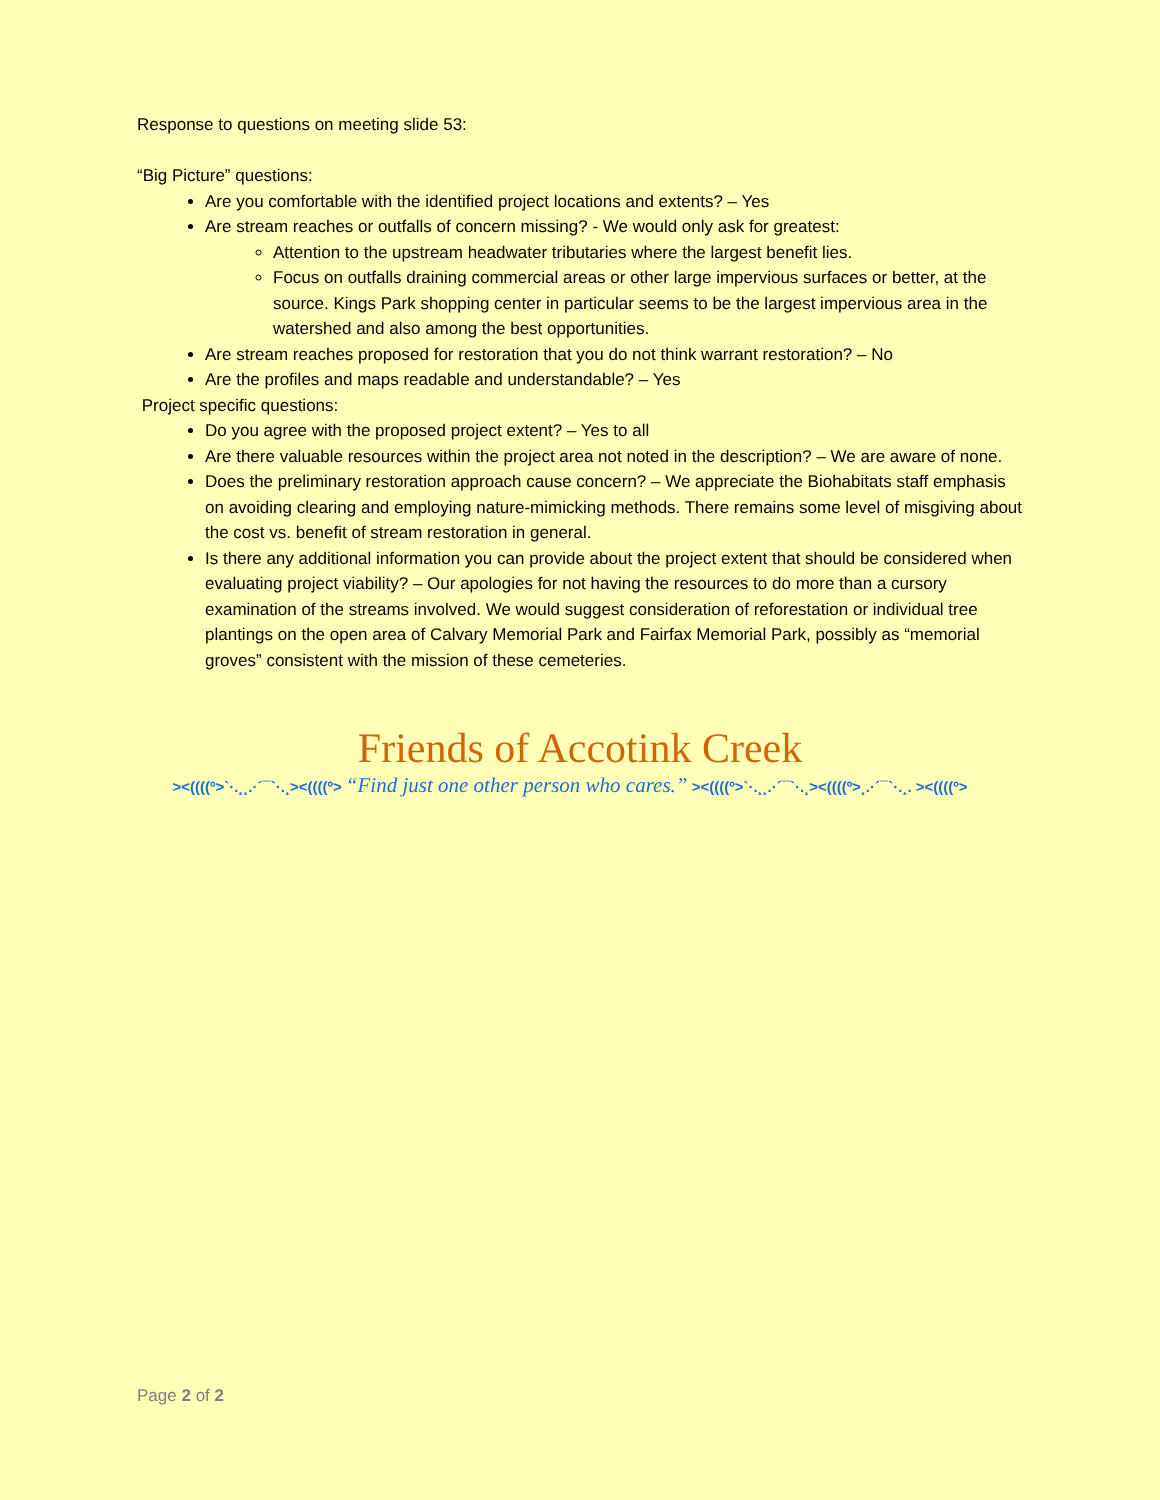Response to questions on meeting slide 53:
“Big Picture” questions:
Are you comfortable with the identified project locations and extents? – Yes
Are stream reaches or outfalls of concern missing? - We would only ask for greatest:
Attention to the upstream headwater tributaries where the largest benefit lies.
Focus on outfalls draining commercial areas or other large impervious surfaces or better, at the source. Kings Park shopping center in particular seems to be the largest impervious area in the watershed and also among the best opportunities.
Are stream reaches proposed for restoration that you do not think warrant restoration? – No
Are the profiles and maps readable and understandable? – Yes
Project specific questions:
Do you agree with the proposed project extent? – Yes to all
Are there valuable resources within the project area not noted in the description? – We are aware of none.
Does the preliminary restoration approach cause concern? – We appreciate the Biohabitats staff emphasis on avoiding clearing and employing nature-mimicking methods. There remains some level of misgiving about the cost vs. benefit of stream restoration in general.
Is there any additional information you can provide about the project extent that should be considered when evaluating project viability? – Our apologies for not having the resources to do more than a cursory examination of the streams involved. We would suggest consideration of reforestation or individual tree plantings on the open area of Calvary Memorial Park and Fairfax Memorial Park, possibly as “memorial groves” consistent with the mission of these cemeteries.
Friends of Accotink Creek
><((((º>`·.¸¸.·´¯`·.¸><((((º> “Find just one other person who cares.” ><((((º>`·.¸¸.·´¯`·.¸><((((º>¸.·´¯`·.¸. ><((((º>
Page 2 of 2